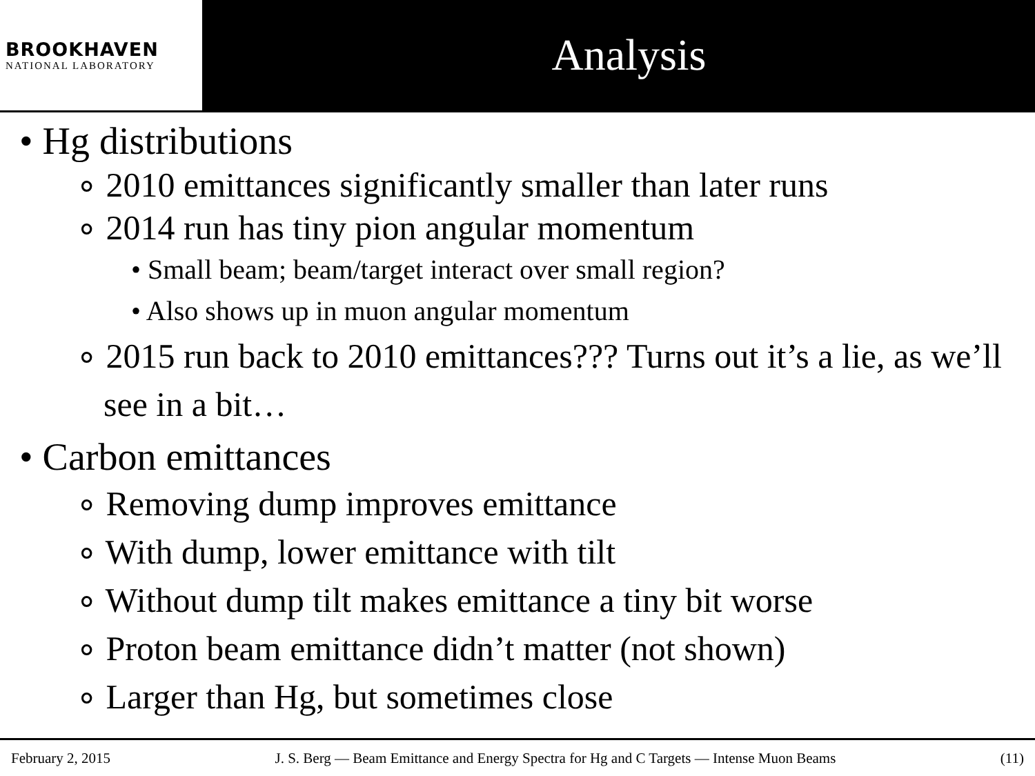BROOKHAVEN
NATIONAL LABORATORY
Analysis
• Hg distributions
∘ 2010 emittances significantly smaller than later runs
∘ 2014 run has tiny pion angular momentum
• Small beam; beam/target interact over small region?
• Also shows up in muon angular momentum
∘ 2015 run back to 2010 emittances??? Turns out it’s a lie, as we’ll see in a bit…
• Carbon emittances
∘ Removing dump improves emittance
∘ With dump, lower emittance with tilt
∘ Without dump tilt makes emittance a tiny bit worse
∘ Proton beam emittance didn’t matter (not shown)
∘ Larger than Hg, but sometimes close
February 2, 2015 J. S. Berg — Beam Emittance and Energy Spectra for Hg and C Targets — Intense Muon Beams (11)